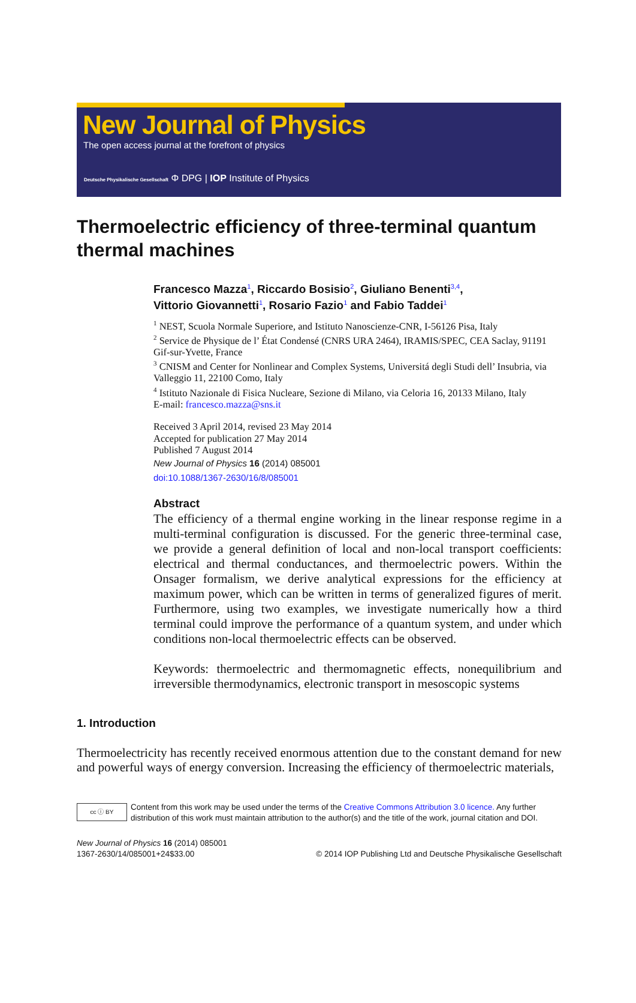New Journal of Physics
The open access journal at the forefront of physics
Deutsche Physikalische Gesellschaft Φ DPG | IOP Institute of Physics
Thermoelectric efficiency of three-terminal quantum thermal machines
Francesco Mazza<sup>1</sup>, Riccardo Bosisio<sup>2</sup>, Giuliano Benenti<sup>3,4</sup>,
Vittorio Giovannetti<sup>1</sup>, Rosario Fazio<sup>1</sup> and Fabio Taddei<sup>1</sup>
<sup>1</sup> NEST, Scuola Normale Superiore, and Istituto Nanoscienze-CNR, I-56126 Pisa, Italy
<sup>2</sup> Service de Physique de l’ État Condensé (CNRS URA 2464), IRAMIS/SPEC, CEA Saclay, 91191 Gif-sur-Yvette, France
<sup>3</sup> CNISM and Center for Nonlinear and Complex Systems, Universitá degli Studi dell’ Insubria, via Valleggio 11, 22100 Como, Italy
<sup>4</sup> Istituto Nazionale di Fisica Nucleare, Sezione di Milano, via Celoria 16, 20133 Milano, Italy
E-mail: francesco.mazza@sns.it
Received 3 April 2014, revised 23 May 2014
Accepted for publication 27 May 2014
Published 7 August 2014
New Journal of Physics 16 (2014) 085001
doi:10.1088/1367-2630/16/8/085001
Abstract
The efficiency of a thermal engine working in the linear response regime in a multi-terminal configuration is discussed. For the generic three-terminal case, we provide a general definition of local and non-local transport coefficients: electrical and thermal conductances, and thermoelectric powers. Within the Onsager formalism, we derive analytical expressions for the efficiency at maximum power, which can be written in terms of generalized figures of merit. Furthermore, using two examples, we investigate numerically how a third terminal could improve the performance of a quantum system, and under which conditions non-local thermoelectric effects can be observed.
Keywords: thermoelectric and thermomagnetic effects, nonequilibrium and irreversible thermodynamics, electronic transport in mesoscopic systems
1. Introduction
Thermoelectricity has recently received enormous attention due to the constant demand for new and powerful ways of energy conversion. Increasing the efficiency of thermoelectric materials,
cc ⓘ BY
Content from this work may be used under the terms of the Creative Commons Attribution 3.0 licence. Any further distribution of this work must maintain attribution to the author(s) and the title of the work, journal citation and DOI.
New Journal of Physics 16 (2014) 085001
1367-2630/14/085001+24$33.00
© 2014 IOP Publishing Ltd and Deutsche Physikalische Gesellschaft